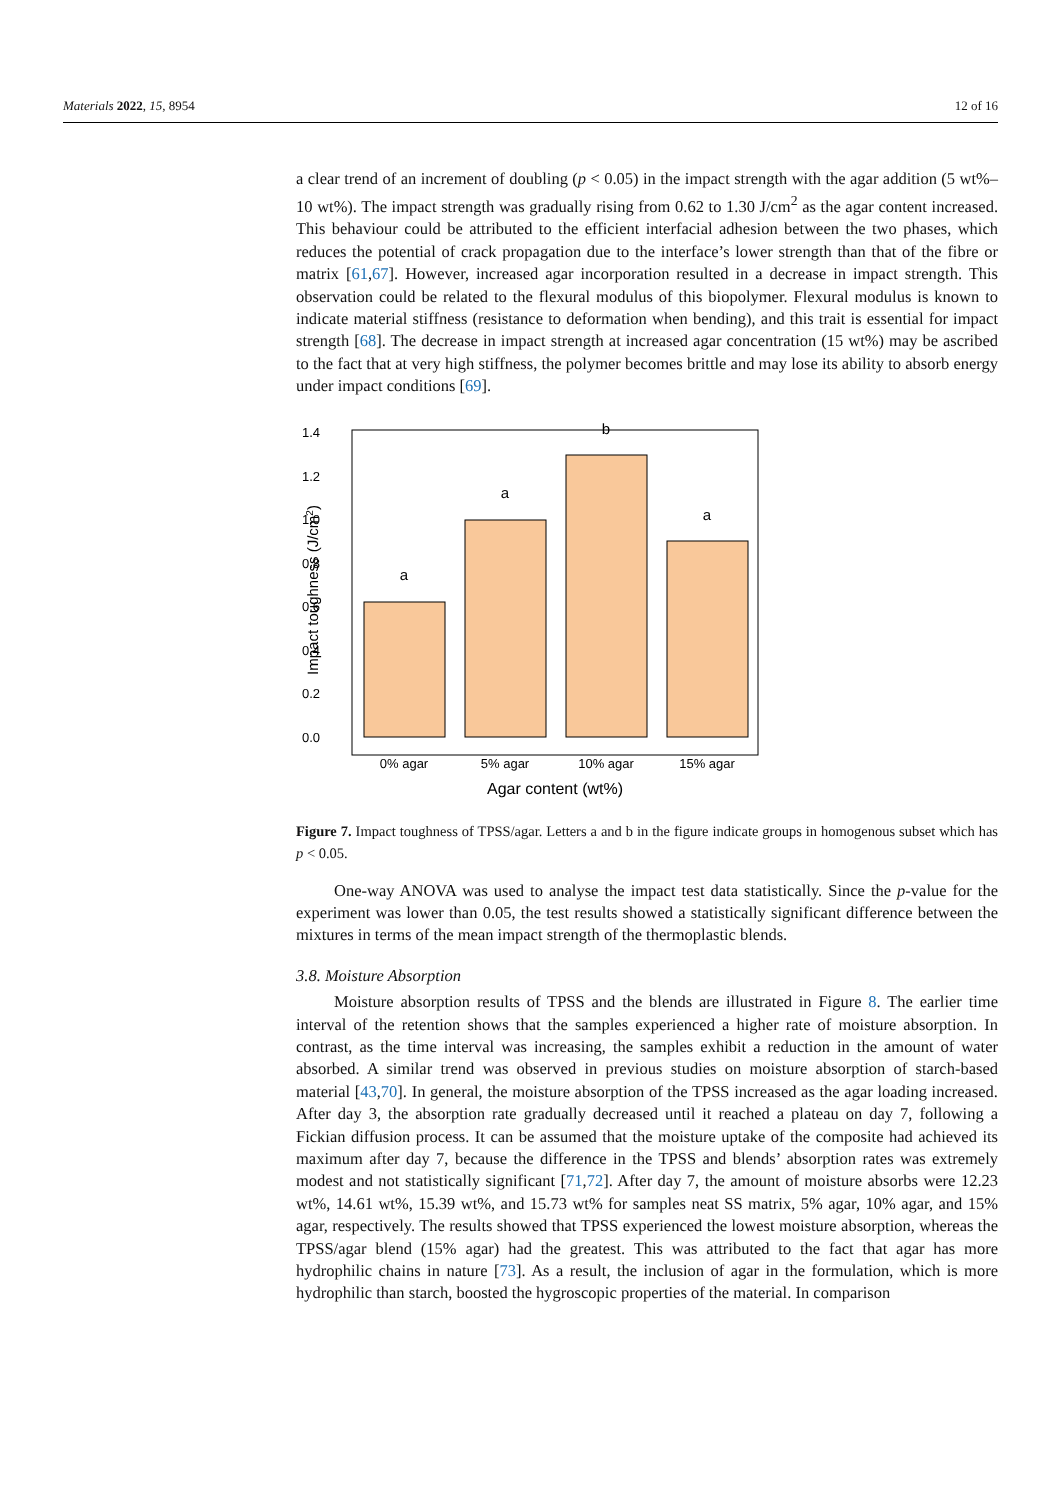Materials 2022, 15, 8954 12 of 16
a clear trend of an increment of doubling (p < 0.05) in the impact strength with the agar addition (5 wt%–10 wt%). The impact strength was gradually rising from 0.62 to 1.30 J/cm<sup>2</sup> as the agar content increased. This behaviour could be attributed to the efficient interfacial adhesion between the two phases, which reduces the potential of crack propagation due to the interface’s lower strength than that of the fibre or matrix [61,67]. However, increased agar incorporation resulted in a decrease in impact strength. This observation could be related to the flexural modulus of this biopolymer. Flexural modulus is known to indicate material stiffness (resistance to deformation when bending), and this trait is essential for impact strength [68]. The decrease in impact strength at increased agar concentration (15 wt%) may be ascribed to the fact that at very high stiffness, the polymer becomes brittle and may lose its ability to absorb energy under impact conditions [69].
0.0
0.2
0.4
0.6
0.8
1.0
1.2
1.4
a
a
b
a
0% agar
5% agar
10% agar
15% agar
Agar content (wt%)
Impact toughness (J/cm2)
Figure 7. Impact toughness of TPSS/agar. Letters a and b in the figure indicate groups in homogenous subset which has p < 0.05.
One-way ANOVA was used to analyse the impact test data statistically. Since the p-value for the experiment was lower than 0.05, the test results showed a statistically significant difference between the mixtures in terms of the mean impact strength of the thermoplastic blends.
3.8. Moisture Absorption
Moisture absorption results of TPSS and the blends are illustrated in Figure 8. The earlier time interval of the retention shows that the samples experienced a higher rate of moisture absorption. In contrast, as the time interval was increasing, the samples exhibit a reduction in the amount of water absorbed. A similar trend was observed in previous studies on moisture absorption of starch-based material [43,70]. In general, the moisture absorption of the TPSS increased as the agar loading increased. After day 3, the absorption rate gradually decreased until it reached a plateau on day 7, following a Fickian diffusion process. It can be assumed that the moisture uptake of the composite had achieved its maximum after day 7, because the difference in the TPSS and blends’ absorption rates was extremely modest and not statistically significant [71,72]. After day 7, the amount of moisture absorbs were 12.23 wt%, 14.61 wt%, 15.39 wt%, and 15.73 wt% for samples neat SS matrix, 5% agar, 10% agar, and 15% agar, respectively. The results showed that TPSS experienced the lowest moisture absorption, whereas the TPSS/agar blend (15% agar) had the greatest. This was attributed to the fact that agar has more hydrophilic chains in nature [73]. As a result, the inclusion of agar in the formulation, which is more hydrophilic than starch, boosted the hygroscopic properties of the material. In comparison